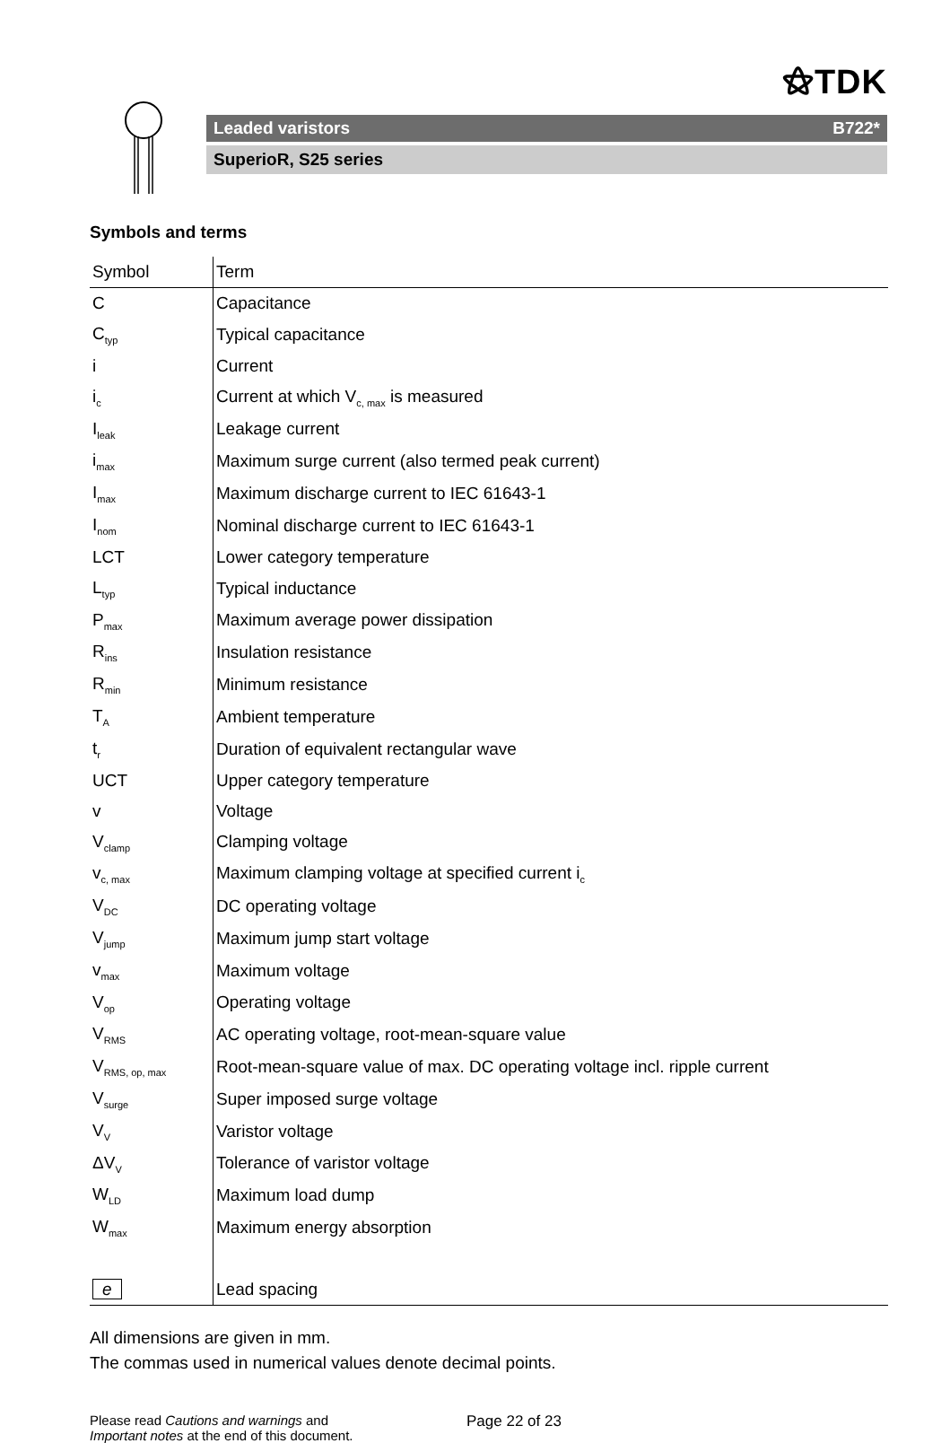⚝TDK
Leaded varistors B722*
SuperioR, S25 series
Symbols and terms
| Symbol | Term |
| --- | --- |
| C | Capacitance |
| C<sub>typ</sub> | Typical capacitance |
| i | Current |
| i<sub>c</sub> | Current at which V<sub>c, max</sub> is measured |
| I<sub>leak</sub> | Leakage current |
| i<sub>max</sub> | Maximum surge current (also termed peak current) |
| I<sub>max</sub> | Maximum discharge current to IEC 61643-1 |
| I<sub>nom</sub> | Nominal discharge current to IEC 61643-1 |
| LCT | Lower category temperature |
| L<sub>typ</sub> | Typical inductance |
| P<sub>max</sub> | Maximum average power dissipation |
| R<sub>ins</sub> | Insulation resistance |
| R<sub>min</sub> | Minimum resistance |
| T<sub>A</sub> | Ambient temperature |
| t<sub>r</sub> | Duration of equivalent rectangular wave |
| UCT | Upper category temperature |
| v | Voltage |
| V<sub>clamp</sub> | Clamping voltage |
| v<sub>c, max</sub> | Maximum clamping voltage at specified current i<sub>c</sub> |
| V<sub>DC</sub> | DC operating voltage |
| V<sub>jump</sub> | Maximum jump start voltage |
| v<sub>max</sub> | Maximum voltage |
| V<sub>op</sub> | Operating voltage |
| V<sub>RMS</sub> | AC operating voltage, root-mean-square value |
| V<sub>RMS, op, max</sub> | Root-mean-square value of max. DC operating voltage incl. ripple current |
| V<sub>surge</sub> | Super imposed surge voltage |
| V<sub>V</sub> | Varistor voltage |
| ΔV<sub>V</sub> | Tolerance of varistor voltage |
| W<sub>LD</sub> | Maximum load dump |
| W<sub>max</sub> | Maximum energy absorption |
| e | Lead spacing |
All dimensions are given in mm.
The commas used in numerical values denote decimal points.
Please read Cautions and warnings and
Important notes at the end of this document.
Page 22 of 23